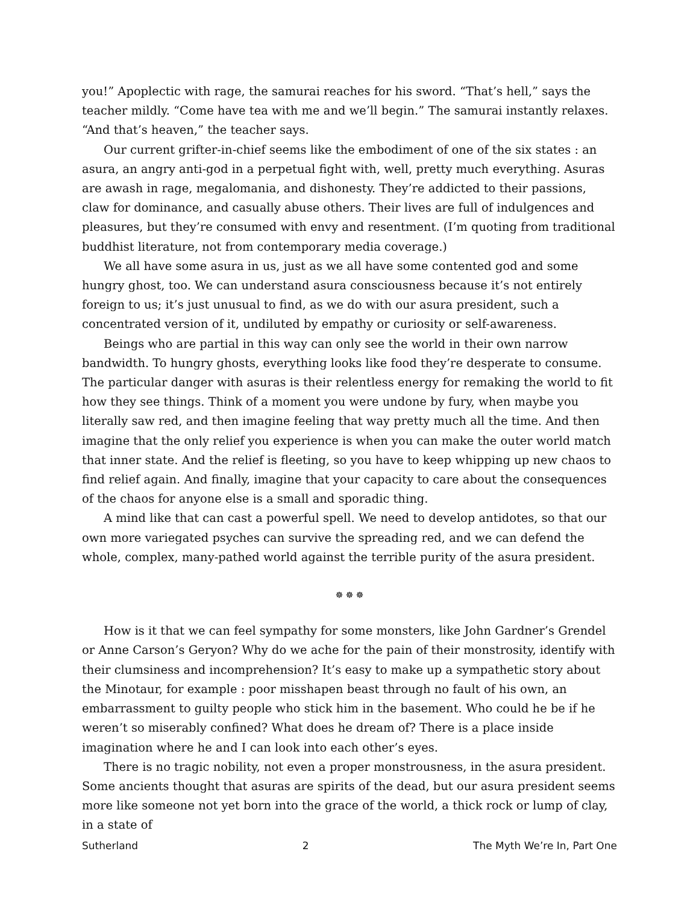you!” Apoplectic with rage, the samurai reaches for his sword. “That’s hell,” says the teacher mildly. “Come have tea with me and we’ll begin.” The samurai instantly relaxes. “And that’s heaven,” the teacher says.
Our current grifter-in-chief seems like the embodiment of one of the six states : an asura, an angry anti-god in a perpetual fight with, well, pretty much everything. Asuras are awash in rage, megalomania, and dishonesty. They’re addicted to their passions, claw for dominance, and casually abuse others. Their lives are full of indulgences and pleasures, but they’re consumed with envy and resentment. (I’m quoting from traditional buddhist literature, not from contemporary media coverage.)
We all have some asura in us, just as we all have some contented god and some hungry ghost, too. We can understand asura consciousness because it’s not entirely foreign to us; it’s just unusual to find, as we do with our asura president, such a concentrated version of it, undiluted by empathy or curiosity or self-awareness.
Beings who are partial in this way can only see the world in their own narrow bandwidth. To hungry ghosts, everything looks like food they’re desperate to consume. The particular danger with asuras is their relentless energy for remaking the world to fit how they see things. Think of a moment you were undone by fury, when maybe you literally saw red, and then imagine feeling that way pretty much all the time. And then imagine that the only relief you experience is when you can make the outer world match that inner state. And the relief is fleeting, so you have to keep whipping up new chaos to find relief again. And finally, imagine that your capacity to care about the consequences of the chaos for anyone else is a small and sporadic thing.
A mind like that can cast a powerful spell. We need to develop antidotes, so that our own more variegated psyches can survive the spreading red, and we can defend the whole, complex, many-pathed world against the terrible purity of the asura president.
☸ ☸ ☸
How is it that we can feel sympathy for some monsters, like John Gardner’s Grendel or Anne Carson’s Geryon? Why do we ache for the pain of their monstrosity, identify with their clumsiness and incomprehension? It’s easy to make up a sympathetic story about the Minotaur, for example : poor misshapen beast through no fault of his own, an embarrassment to guilty people who stick him in the basement. Who could he be if he weren’t so miserably confined? What does he dream of? There is a place inside imagination where he and I can look into each other’s eyes.
There is no tragic nobility, not even a proper monstrousness, in the asura president. Some ancients thought that asuras are spirits of the dead, but our asura president seems more like someone not yet born into the grace of the world, a thick rock or lump of clay, in a state of
Sutherland 2 The Myth We’re In, Part One